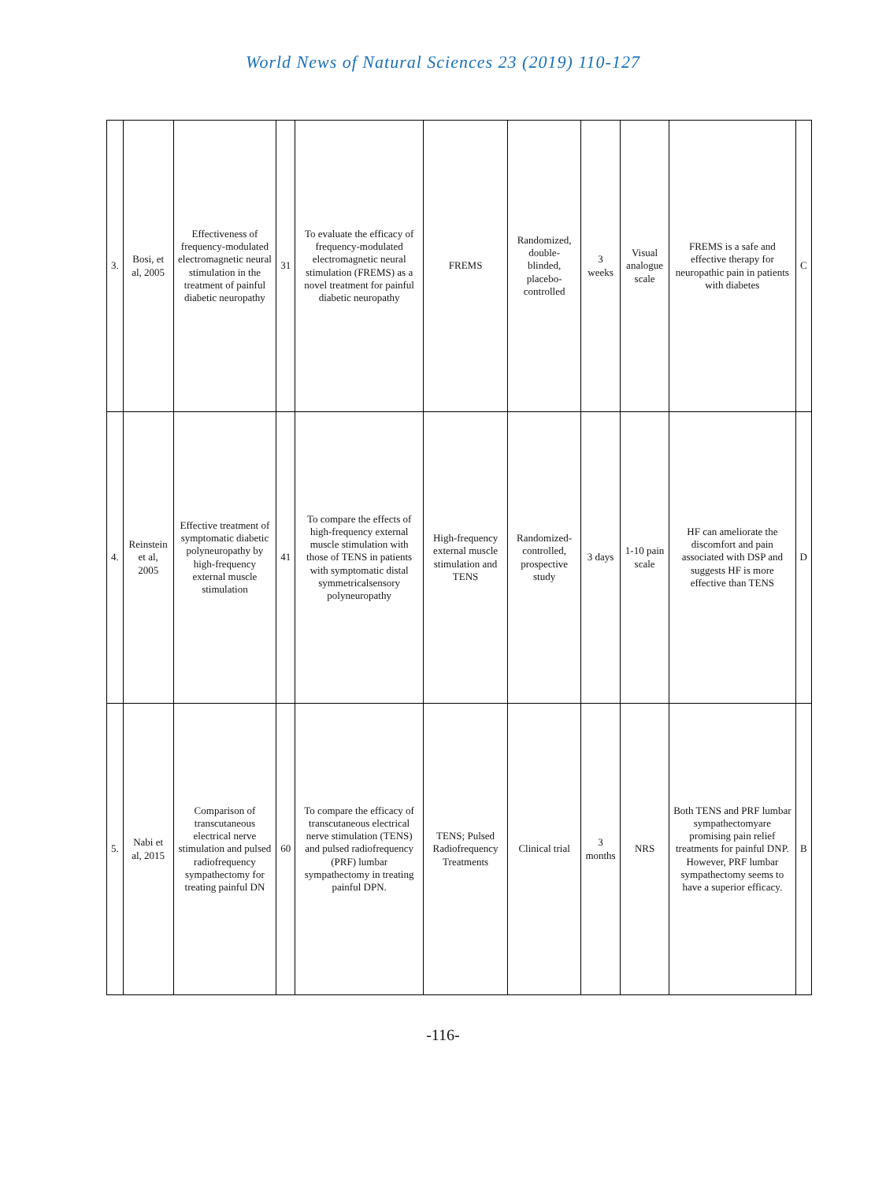World News of Natural Sciences 23 (2019) 110-127
| 3. | Bosi, et al, 2005 | Effectiveness of frequency-modulated electromagnetic neural stimulation in the treatment of painful diabetic neuropathy | 31 | To evaluate the efficacy of frequency-modulated electromagnetic neural stimulation (FREMS) as a novel treatment for painful diabetic neuropathy | FREMS | Randomized, double-blinded, placebo-controlled | 3 weeks | Visual analogue scale | FREMS is a safe and effective therapy for neuropathic pain in patients with diabetes | C |
| 4. | Reinstein et al, 2005 | Effective treatment of symptomatic diabetic polyneuropathy by high-frequency external muscle stimulation | 41 | To compare the effects of high-frequency external muscle stimulation with those of TENS in patients with symptomatic distal symmetricalsensory polyneuropathy | High-frequency external muscle stimulation and TENS | Randomized-controlled, prospective study | 3 days | 1-10 pain scale | HF can ameliorate the discomfort and pain associated with DSP and suggests HF is more effective than TENS | D |
| 5. | Nabi et al, 2015 | Comparison of transcutaneous electrical nerve stimulation and pulsed radiofrequency sympathectomy for treating painful DN | 60 | To compare the efficacy of transcutaneous electrical nerve stimulation (TENS) and pulsed radiofrequency (PRF) lumbar sympathectomy in treating painful DPN. | TENS; Pulsed Radiofrequency Treatments | Clinical trial | 3 months | NRS | Both TENS and PRF lumbar sympathectomyare promising pain relief treatments for painful DNP. However, PRF lumbar sympathectomy seems to have a superior efficacy. | B |
-116-